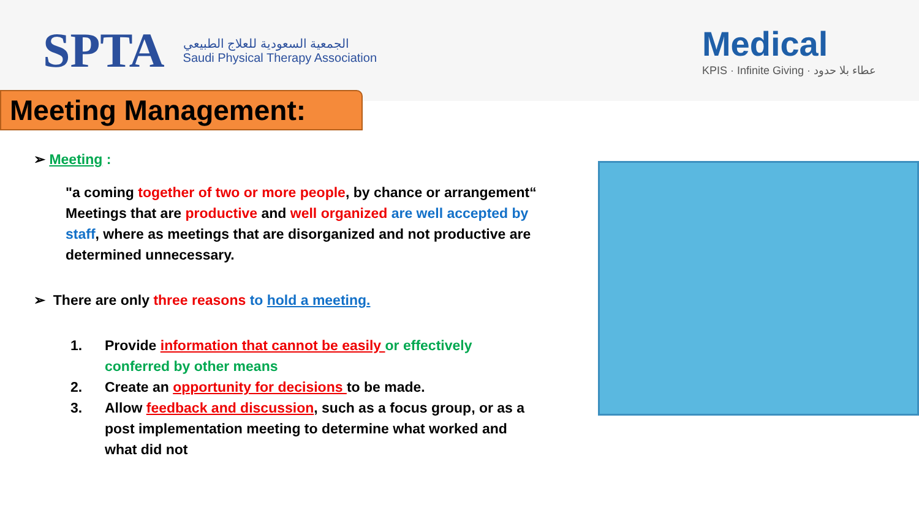SPTA
الجمعية السعودية للعلاج الطبيعي
Saudi Physical Therapy Association
Medical
KPIS · Infinite Giving · عطاء بلا حدود
Meeting Management:
➢ Meeting :
"a coming together of two or more people, by chance or arrangement“
Meetings that are productive and well organized are well accepted by staff, where as meetings that are disorganized and not productive are determined unnecessary.
➢ There are only three reasons to hold a meeting.
1. Provide information that cannot be easily or effectively conferred by other means
2. Create an opportunity for decisions to be made.
3. Allow feedback and discussion, such as a focus group, or as a post implementation meeting to determine what worked and what did not